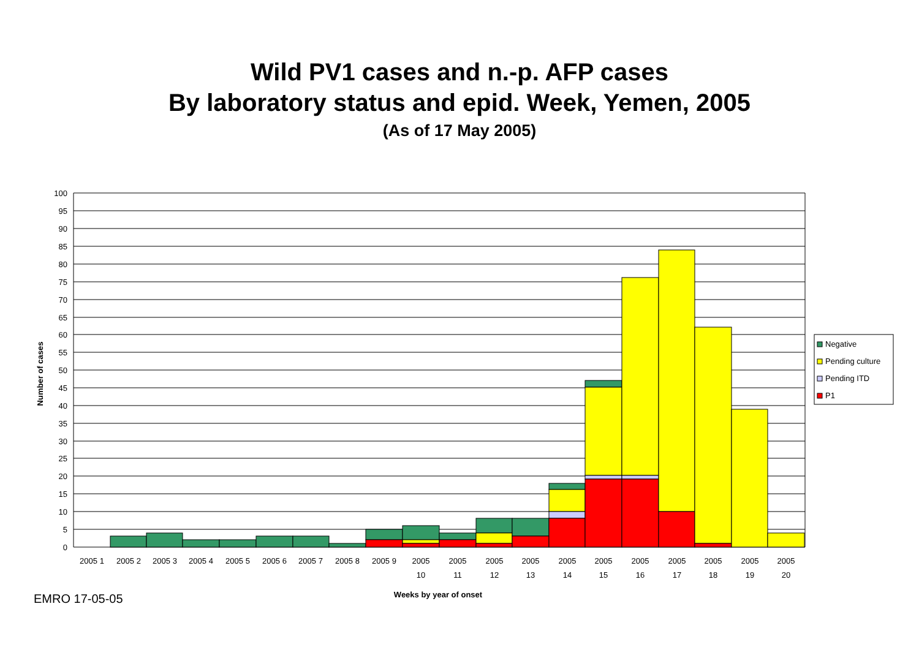Wild PV1 cases and n.-p. AFP cases
By laboratory status and epid. Week, Yemen, 2005
(As of 17 May 2005)
100
95
90
85
80
75
70
65
60
55
50
45
40
35
30
25
20
15
10
5
0
Number of cases
2005 1
2005 2
2005 3
2005 4
2005 5
2005 6
2005 7
2005 8
2005 9
2005
10
2005
11
2005
12
2005
13
2005
14
2005
15
2005
16
2005
17
2005
18
2005
19
2005
20
Weeks by year of onset
Negative
Pending culture
Pending ITD
P1
EMRO 17-05-05